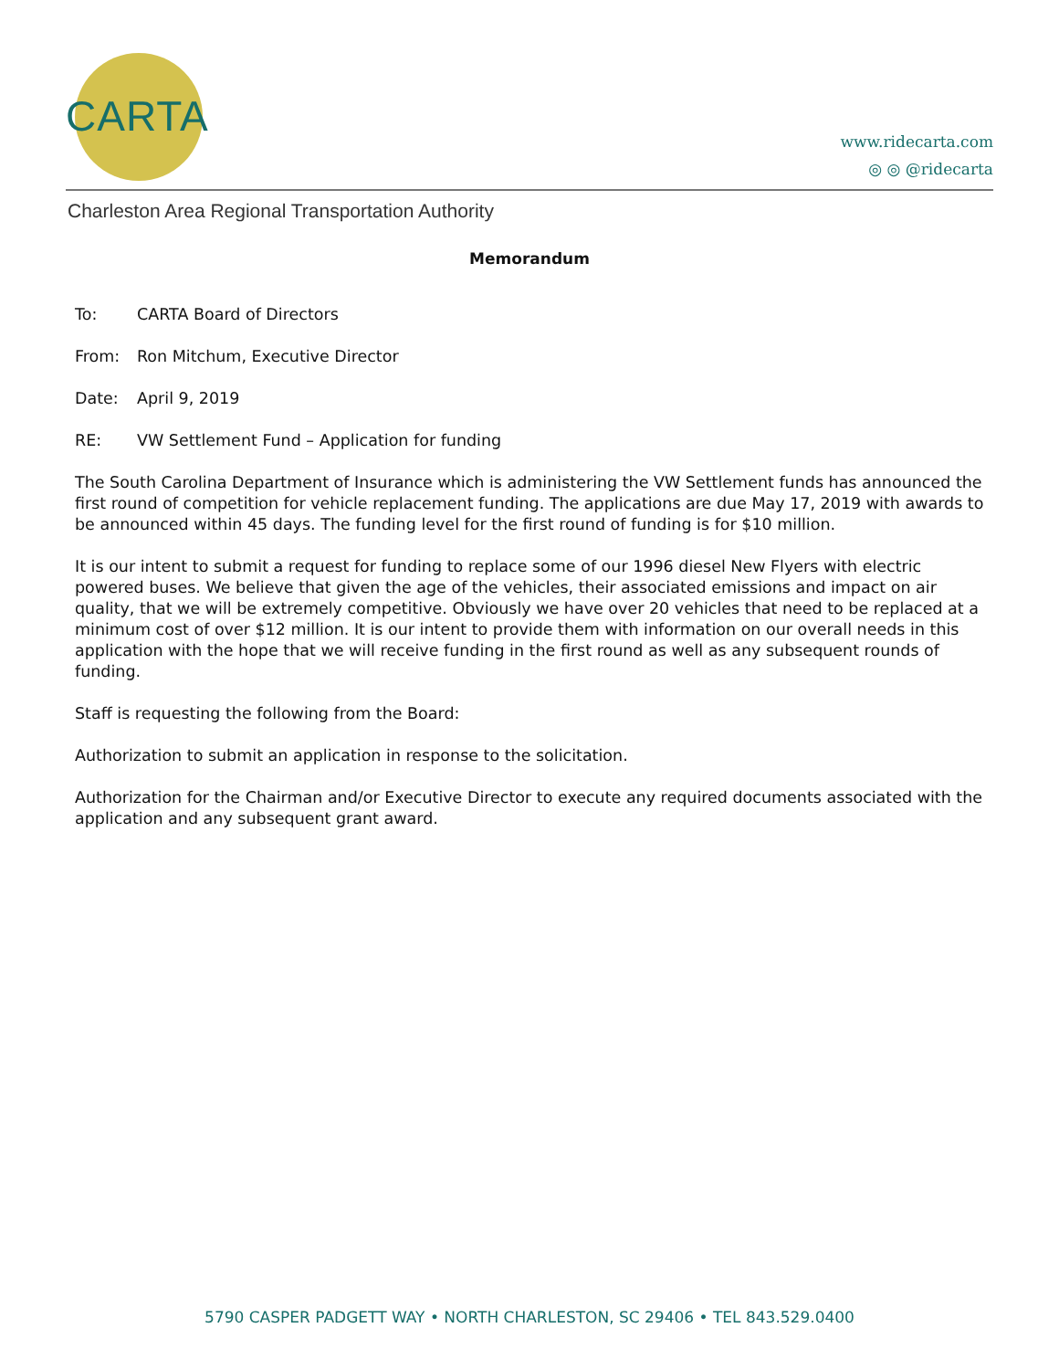CARTA
www.ridecarta.com
◎ ◎ @ridecarta
Charleston Area Regional Transportation Authority
Memorandum
To: CARTA Board of Directors
From: Ron Mitchum, Executive Director
Date: April 9, 2019
RE: VW Settlement Fund – Application for funding
The South Carolina Department of Insurance which is administering the VW Settlement funds has announced the first round of competition for vehicle replacement funding. The applications are due May 17, 2019 with awards to be announced within 45 days. The funding level for the first round of funding is for $10 million.
It is our intent to submit a request for funding to replace some of our 1996 diesel New Flyers with electric powered buses. We believe that given the age of the vehicles, their associated emissions and impact on air quality, that we will be extremely competitive. Obviously we have over 20 vehicles that need to be replaced at a minimum cost of over $12 million. It is our intent to provide them with information on our overall needs in this application with the hope that we will receive funding in the first round as well as any subsequent rounds of funding.
Staff is requesting the following from the Board:
Authorization to submit an application in response to the solicitation.
Authorization for the Chairman and/or Executive Director to execute any required documents associated with the application and any subsequent grant award.
5790 CASPER PADGETT WAY • NORTH CHARLESTON, SC 29406 • TEL 843.529.0400